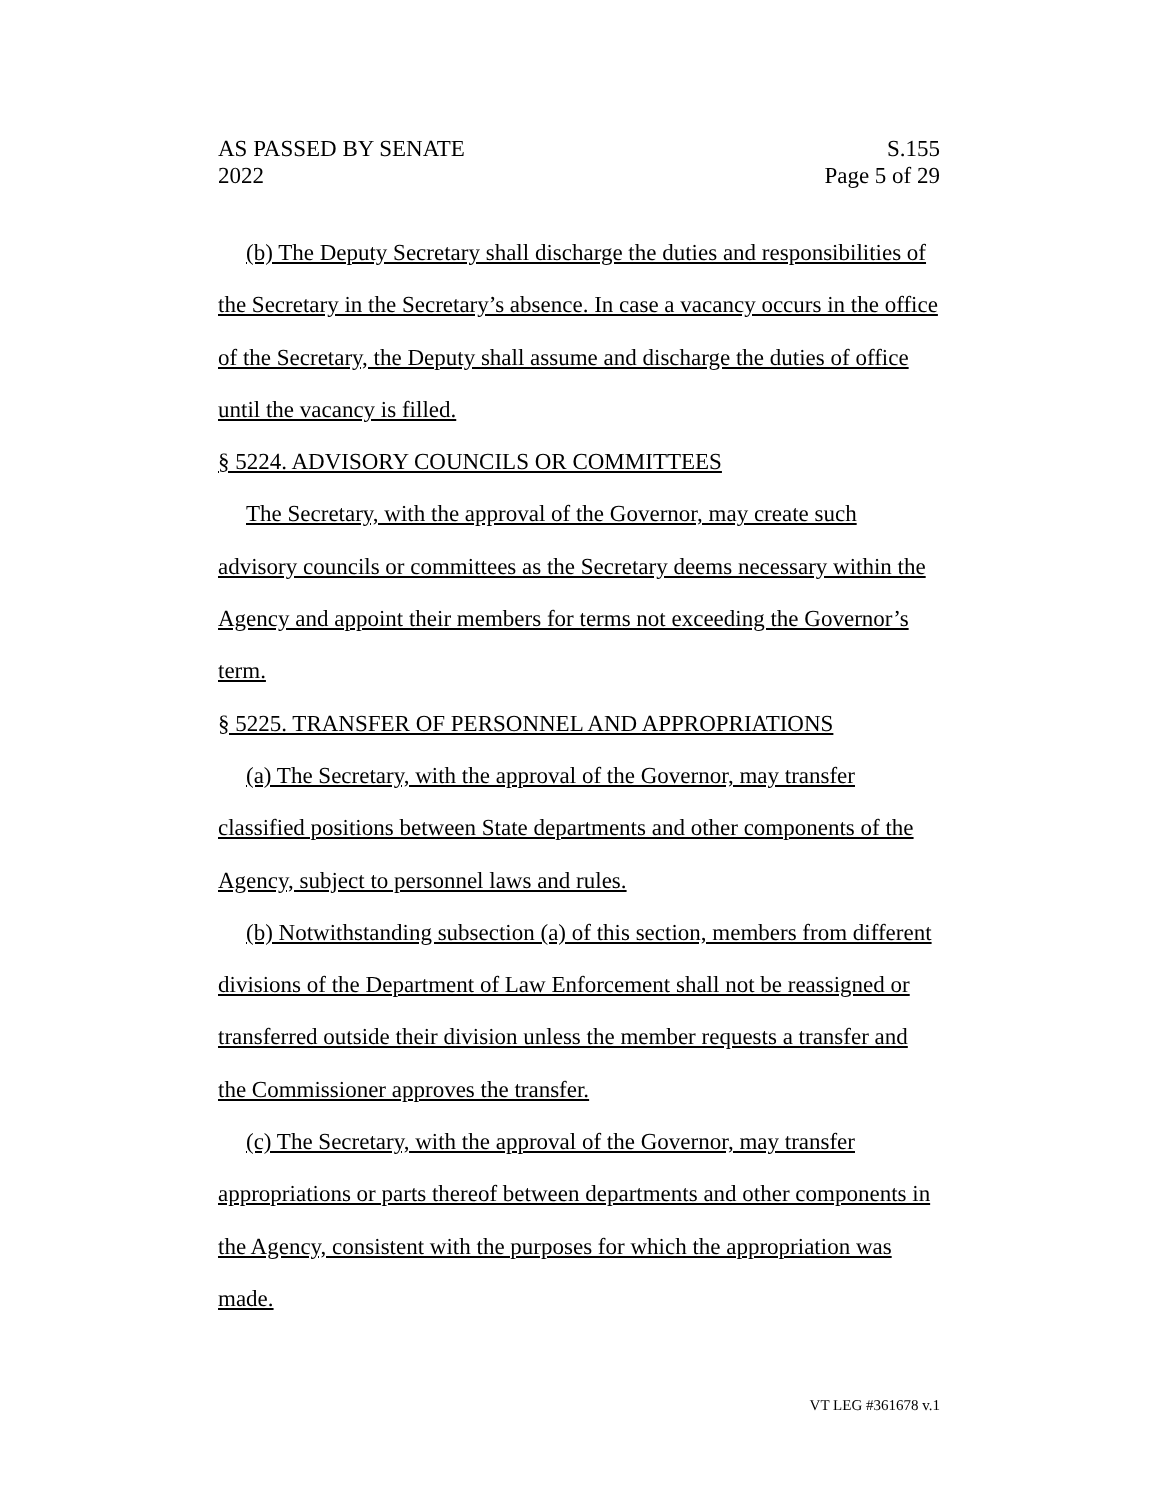AS PASSED BY SENATE
2022
S.155
Page 5 of 29
(b) The Deputy Secretary shall discharge the duties and responsibilities of the Secretary in the Secretary’s absence. In case a vacancy occurs in the office of the Secretary, the Deputy shall assume and discharge the duties of office until the vacancy is filled.
§ 5224. ADVISORY COUNCILS OR COMMITTEES
The Secretary, with the approval of the Governor, may create such advisory councils or committees as the Secretary deems necessary within the Agency and appoint their members for terms not exceeding the Governor’s term.
§ 5225. TRANSFER OF PERSONNEL AND APPROPRIATIONS
(a) The Secretary, with the approval of the Governor, may transfer classified positions between State departments and other components of the Agency, subject to personnel laws and rules.
(b) Notwithstanding subsection (a) of this section, members from different divisions of the Department of Law Enforcement shall not be reassigned or transferred outside their division unless the member requests a transfer and the Commissioner approves the transfer.
(c) The Secretary, with the approval of the Governor, may transfer appropriations or parts thereof between departments and other components in the Agency, consistent with the purposes for which the appropriation was made.
VT LEG #361678 v.1